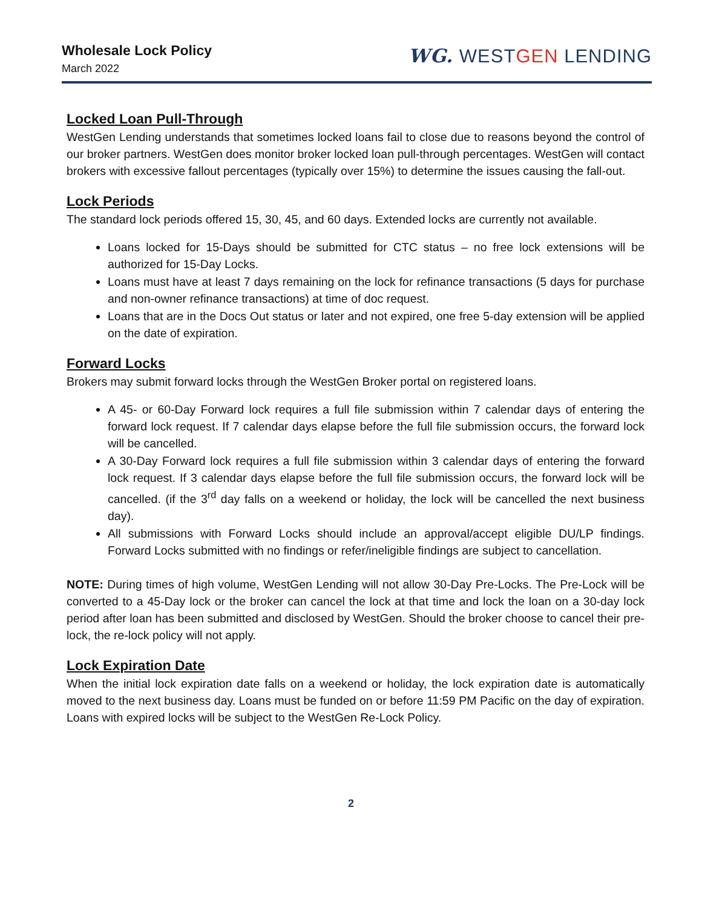Wholesale Lock Policy
March 2022
WG. WESTGEN LENDING
Locked Loan Pull-Through
WestGen Lending understands that sometimes locked loans fail to close due to reasons beyond the control of our broker partners. WestGen does monitor broker locked loan pull-through percentages. WestGen will contact brokers with excessive fallout percentages (typically over 15%) to determine the issues causing the fall-out.
Lock Periods
The standard lock periods offered 15, 30, 45, and 60 days. Extended locks are currently not available.
Loans locked for 15-Days should be submitted for CTC status – no free lock extensions will be authorized for 15-Day Locks.
Loans must have at least 7 days remaining on the lock for refinance transactions (5 days for purchase and non-owner refinance transactions) at time of doc request.
Loans that are in the Docs Out status or later and not expired, one free 5-day extension will be applied on the date of expiration.
Forward Locks
Brokers may submit forward locks through the WestGen Broker portal on registered loans.
A 45- or 60-Day Forward lock requires a full file submission within 7 calendar days of entering the forward lock request. If 7 calendar days elapse before the full file submission occurs, the forward lock will be cancelled.
A 30-Day Forward lock requires a full file submission within 3 calendar days of entering the forward lock request. If 3 calendar days elapse before the full file submission occurs, the forward lock will be cancelled. (if the 3<sup>rd</sup> day falls on a weekend or holiday, the lock will be cancelled the next business day).
All submissions with Forward Locks should include an approval/accept eligible DU/LP findings. Forward Locks submitted with no findings or refer/ineligible findings are subject to cancellation.
NOTE: During times of high volume, WestGen Lending will not allow 30-Day Pre-Locks. The Pre-Lock will be converted to a 45-Day lock or the broker can cancel the lock at that time and lock the loan on a 30-day lock period after loan has been submitted and disclosed by WestGen. Should the broker choose to cancel their pre-lock, the re-lock policy will not apply.
Lock Expiration Date
When the initial lock expiration date falls on a weekend or holiday, the lock expiration date is automatically moved to the next business day. Loans must be funded on or before 11:59 PM Pacific on the day of expiration. Loans with expired locks will be subject to the WestGen Re-Lock Policy.
2